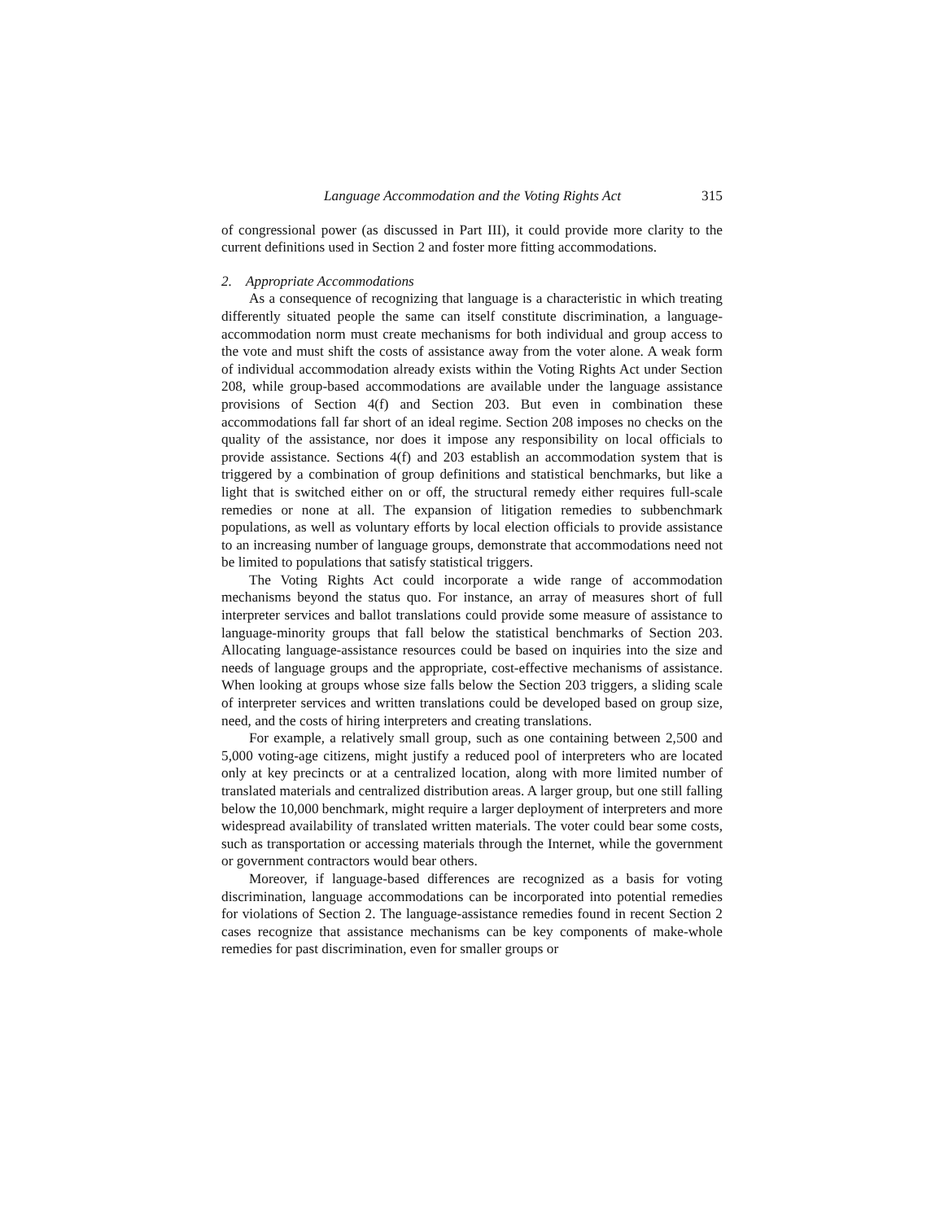Language Accommodation and the Voting Rights Act 315
of congressional power (as discussed in Part III), it could provide more clarity to the current definitions used in Section 2 and foster more fitting accommodations.
2. Appropriate Accommodations
As a consequence of recognizing that language is a characteristic in which treating differently situated people the same can itself constitute discrimination, a language-accommodation norm must create mechanisms for both individual and group access to the vote and must shift the costs of assistance away from the voter alone. A weak form of individual accommodation already exists within the Voting Rights Act under Section 208, while group-based accommodations are available under the language assistance provisions of Section 4(f) and Section 203. But even in combination these accommodations fall far short of an ideal regime. Section 208 imposes no checks on the quality of the assistance, nor does it impose any responsibility on local officials to provide assistance. Sections 4(f) and 203 establish an accommodation system that is triggered by a combination of group definitions and statistical benchmarks, but like a light that is switched either on or off, the structural remedy either requires full-scale remedies or none at all. The expansion of litigation remedies to subbenchmark populations, as well as voluntary efforts by local election officials to provide assistance to an increasing number of language groups, demonstrate that accommodations need not be limited to populations that satisfy statistical triggers.
The Voting Rights Act could incorporate a wide range of accommodation mechanisms beyond the status quo. For instance, an array of measures short of full interpreter services and ballot translations could provide some measure of assistance to language-minority groups that fall below the statistical benchmarks of Section 203. Allocating language-assistance resources could be based on inquiries into the size and needs of language groups and the appropriate, cost-effective mechanisms of assistance. When looking at groups whose size falls below the Section 203 triggers, a sliding scale of interpreter services and written translations could be developed based on group size, need, and the costs of hiring interpreters and creating translations.
For example, a relatively small group, such as one containing between 2,500 and 5,000 voting-age citizens, might justify a reduced pool of interpreters who are located only at key precincts or at a centralized location, along with more limited number of translated materials and centralized distribution areas. A larger group, but one still falling below the 10,000 benchmark, might require a larger deployment of interpreters and more widespread availability of translated written materials. The voter could bear some costs, such as transportation or accessing materials through the Internet, while the government or government contractors would bear others.
Moreover, if language-based differences are recognized as a basis for voting discrimination, language accommodations can be incorporated into potential remedies for violations of Section 2. The language-assistance remedies found in recent Section 2 cases recognize that assistance mechanisms can be key components of make-whole remedies for past discrimination, even for smaller groups or